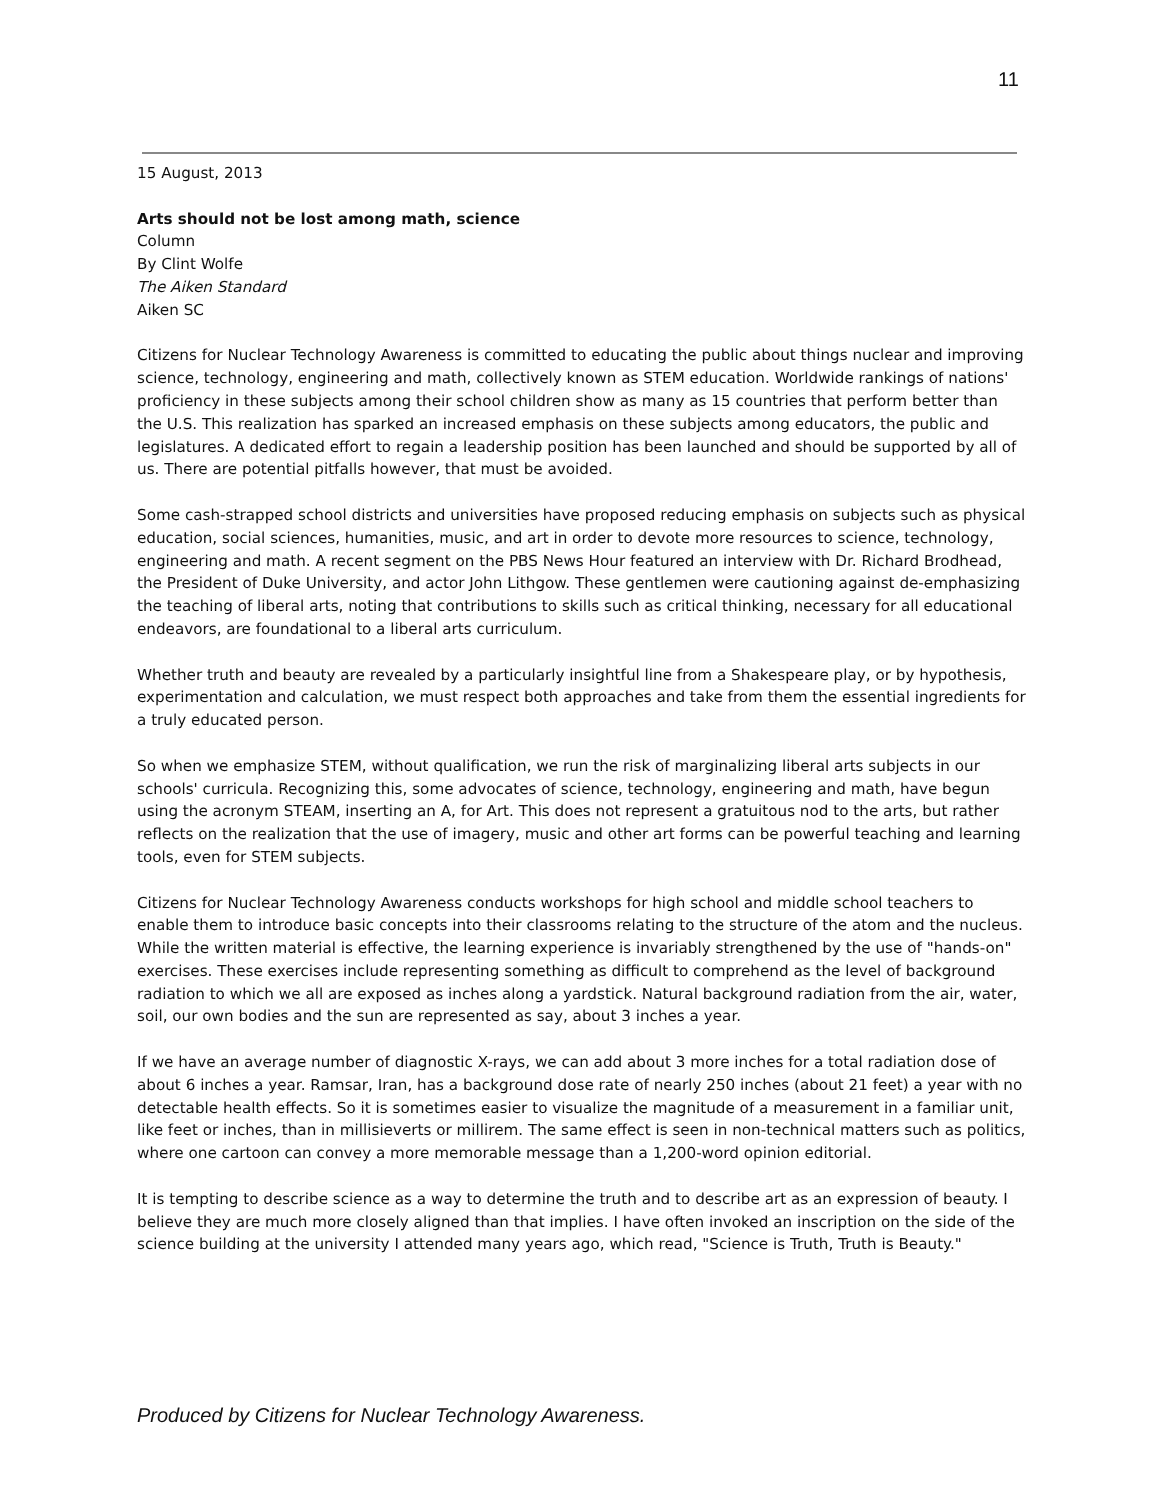11
15 August, 2013
Arts should not be lost among math, science
Column
By Clint Wolfe
The Aiken Standard
Aiken SC
Citizens for Nuclear Technology Awareness is committed to educating the public about things nuclear and improving science, technology, engineering and math, collectively known as STEM education. Worldwide rankings of nations' proficiency in these subjects among their school children show as many as 15 countries that perform better than the U.S. This realization has sparked an increased emphasis on these subjects among educators, the public and legislatures. A dedicated effort to regain a leadership position has been launched and should be supported by all of us. There are potential pitfalls however, that must be avoided.
Some cash-strapped school districts and universities have proposed reducing emphasis on subjects such as physical education, social sciences, humanities, music, and art in order to devote more resources to science, technology, engineering and math. A recent segment on the PBS News Hour featured an interview with Dr. Richard Brodhead, the President of Duke University, and actor John Lithgow. These gentlemen were cautioning against de-emphasizing the teaching of liberal arts, noting that contributions to skills such as critical thinking, necessary for all educational endeavors, are foundational to a liberal arts curriculum.
Whether truth and beauty are revealed by a particularly insightful line from a Shakespeare play, or by hypothesis, experimentation and calculation, we must respect both approaches and take from them the essential ingredients for a truly educated person.
So when we emphasize STEM, without qualification, we run the risk of marginalizing liberal arts subjects in our schools' curricula. Recognizing this, some advocates of science, technology, engineering and math, have begun using the acronym STEAM, inserting an A, for Art. This does not represent a gratuitous nod to the arts, but rather reflects on the realization that the use of imagery, music and other art forms can be powerful teaching and learning tools, even for STEM subjects.
Citizens for Nuclear Technology Awareness conducts workshops for high school and middle school teachers to enable them to introduce basic concepts into their classrooms relating to the structure of the atom and the nucleus. While the written material is effective, the learning experience is invariably strengthened by the use of "hands-on" exercises. These exercises include representing something as difficult to comprehend as the level of background radiation to which we all are exposed as inches along a yardstick. Natural background radiation from the air, water, soil, our own bodies and the sun are represented as say, about 3 inches a year.
If we have an average number of diagnostic X-rays, we can add about 3 more inches for a total radiation dose of about 6 inches a year. Ramsar, Iran, has a background dose rate of nearly 250 inches (about 21 feet) a year with no detectable health effects. So it is sometimes easier to visualize the magnitude of a measurement in a familiar unit, like feet or inches, than in millisieverts or millirem. The same effect is seen in non-technical matters such as politics, where one cartoon can convey a more memorable message than a 1,200-word opinion editorial.
It is tempting to describe science as a way to determine the truth and to describe art as an expression of beauty. I believe they are much more closely aligned than that implies. I have often invoked an inscription on the side of the science building at the university I attended many years ago, which read, "Science is Truth, Truth is Beauty."
Produced by Citizens for Nuclear Technology Awareness.